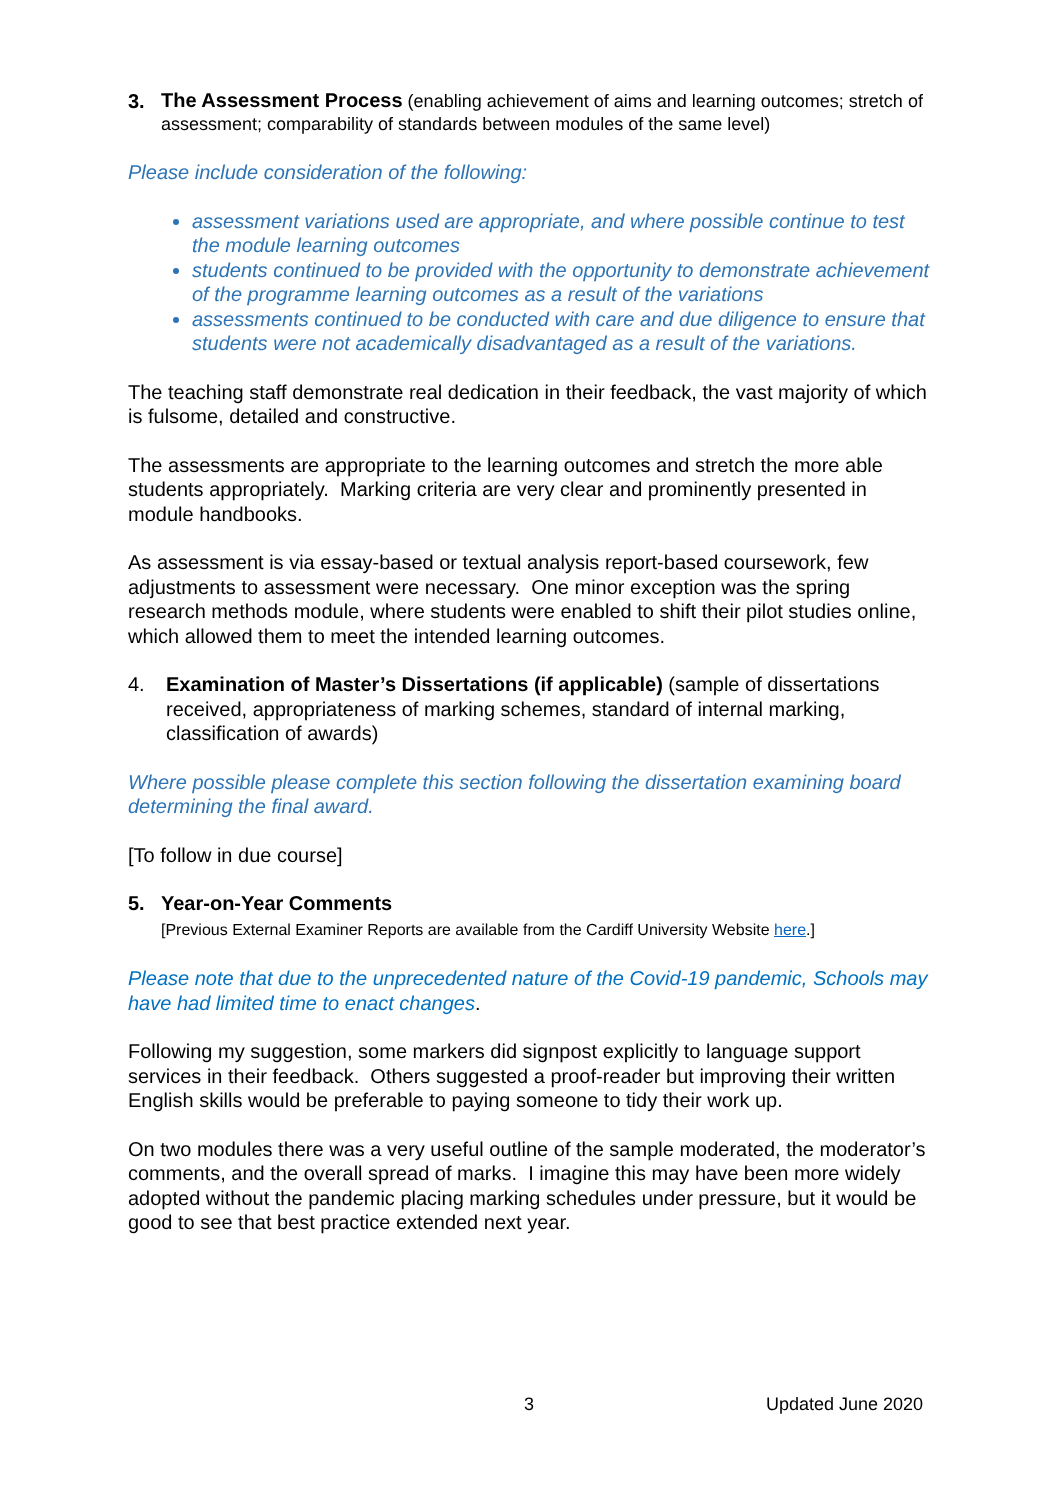3.
The Assessment Process (enabling achievement of aims and learning outcomes; stretch of assessment; comparability of standards between modules of the same level)
Please include consideration of the following:
assessment variations used are appropriate, and where possible continue to test the module learning outcomes
students continued to be provided with the opportunity to demonstrate achievement of the programme learning outcomes as a result of the variations
assessments continued to be conducted with care and due diligence to ensure that students were not academically disadvantaged as a result of the variations.
The teaching staff demonstrate real dedication in their feedback, the vast majority of which is fulsome, detailed and constructive.
The assessments are appropriate to the learning outcomes and stretch the more able students appropriately. Marking criteria are very clear and prominently presented in module handbooks.
As assessment is via essay-based or textual analysis report-based coursework, few adjustments to assessment were necessary. One minor exception was the spring research methods module, where students were enabled to shift their pilot studies online, which allowed them to meet the intended learning outcomes.
4. Examination of Master’s Dissertations (if applicable) (sample of dissertations received, appropriateness of marking schemes, standard of internal marking, classification of awards)
Where possible please complete this section following the dissertation examining board determining the final award.
[To follow in due course]
5. Year-on-Year Comments
[Previous External Examiner Reports are available from the Cardiff University Website here.]
Please note that due to the unprecedented nature of the Covid-19 pandemic, Schools may have had limited time to enact changes.
Following my suggestion, some markers did signpost explicitly to language support services in their feedback. Others suggested a proof-reader but improving their written English skills would be preferable to paying someone to tidy their work up.
On two modules there was a very useful outline of the sample moderated, the moderator’s comments, and the overall spread of marks. I imagine this may have been more widely adopted without the pandemic placing marking schedules under pressure, but it would be good to see that best practice extended next year.
3 Updated June 2020